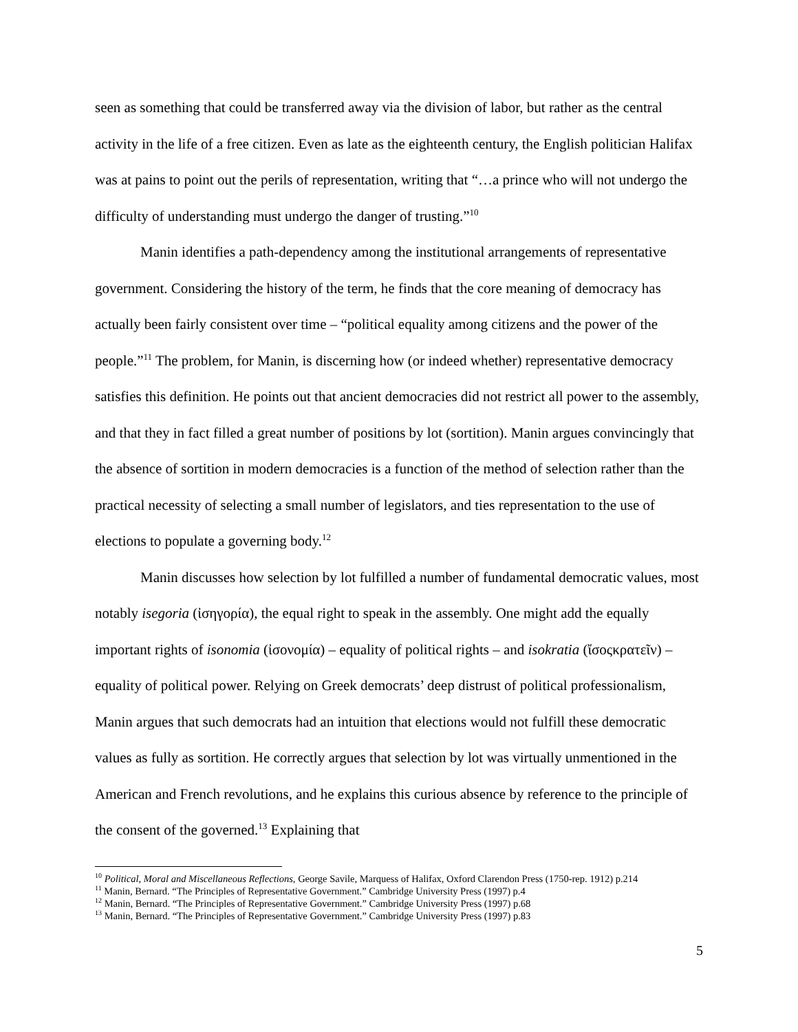seen as something that could be transferred away via the division of labor, but rather as the central activity in the life of a free citizen. Even as late as the eighteenth century, the English politician Halifax was at pains to point out the perils of representation, writing that “…a prince who will not undergo the difficulty of understanding must undergo the danger of trusting.”<sup>10</sup>
Manin identifies a path-dependency among the institutional arrangements of representative government. Considering the history of the term, he finds that the core meaning of democracy has actually been fairly consistent over time – “political equality among citizens and the power of the people.”<sup>11</sup> The problem, for Manin, is discerning how (or indeed whether) representative democracy satisfies this definition. He points out that ancient democracies did not restrict all power to the assembly, and that they in fact filled a great number of positions by lot (sortition). Manin argues convincingly that the absence of sortition in modern democracies is a function of the method of selection rather than the practical necessity of selecting a small number of legislators, and ties representation to the use of elections to populate a governing body.<sup>12</sup>
Manin discusses how selection by lot fulfilled a number of fundamental democratic values, most notably isegoria (ἰσηγορία), the equal right to speak in the assembly. One might add the equally important rights of isonomia (ἰσονομία) – equality of political rights – and isokratia (ἴσοςκρατεῖν) – equality of political power. Relying on Greek democrats’ deep distrust of political professionalism, Manin argues that such democrats had an intuition that elections would not fulfill these democratic values as fully as sortition. He correctly argues that selection by lot was virtually unmentioned in the American and French revolutions, and he explains this curious absence by reference to the principle of the consent of the governed.<sup>13</sup> Explaining that
<sup>10</sup> Political, Moral and Miscellaneous Reflections, George Savile, Marquess of Halifax, Oxford Clarendon Press (1750-rep. 1912) p.214
<sup>11</sup> Manin, Bernard. “The Principles of Representative Government.” Cambridge University Press (1997) p.4
<sup>12</sup> Manin, Bernard. “The Principles of Representative Government.” Cambridge University Press (1997) p.68
<sup>13</sup> Manin, Bernard. “The Principles of Representative Government.” Cambridge University Press (1997) p.83
5